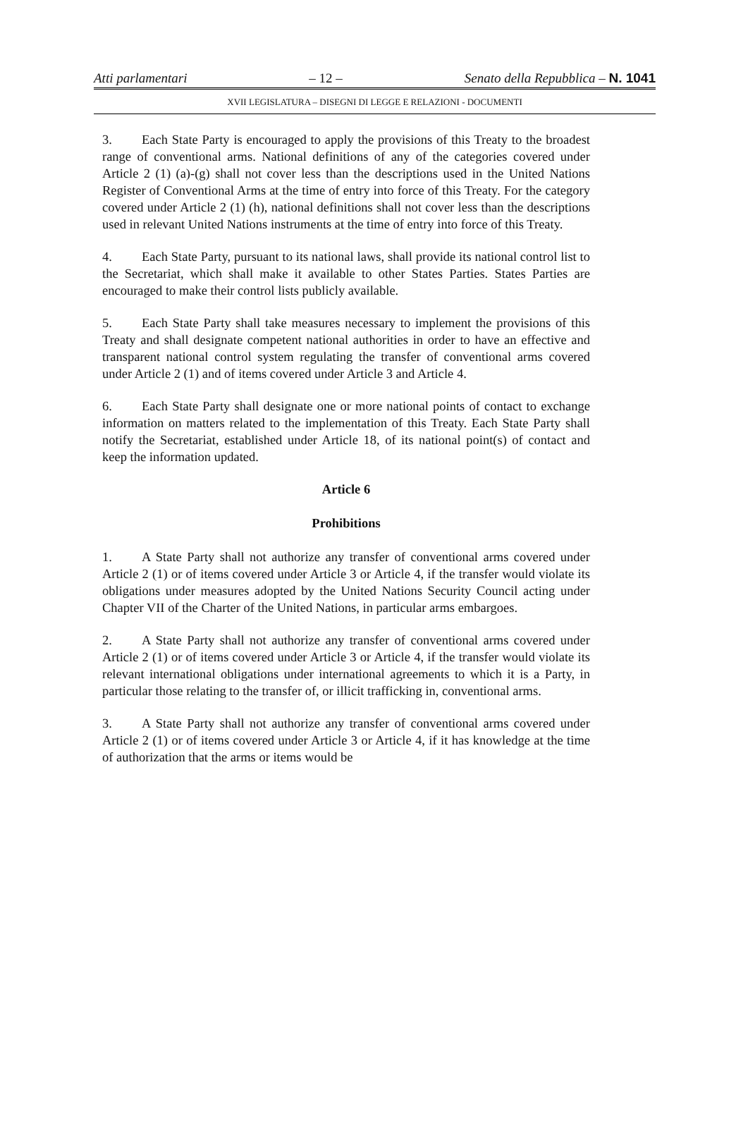Atti parlamentari – 12 – Senato della Repubblica – N. 1041
XVII LEGISLATURA – DISEGNI DI LEGGE E RELAZIONI - DOCUMENTI
3. Each State Party is encouraged to apply the provisions of this Treaty to the broadest range of conventional arms. National definitions of any of the categories covered under Article 2 (1) (a)-(g) shall not cover less than the descriptions used in the United Nations Register of Conventional Arms at the time of entry into force of this Treaty. For the category covered under Article 2 (1) (h), national definitions shall not cover less than the descriptions used in relevant United Nations instruments at the time of entry into force of this Treaty.
4. Each State Party, pursuant to its national laws, shall provide its national control list to the Secretariat, which shall make it available to other States Parties. States Parties are encouraged to make their control lists publicly available.
5. Each State Party shall take measures necessary to implement the provisions of this Treaty and shall designate competent national authorities in order to have an effective and transparent national control system regulating the transfer of conventional arms covered under Article 2 (1) and of items covered under Article 3 and Article 4.
6. Each State Party shall designate one or more national points of contact to exchange information on matters related to the implementation of this Treaty. Each State Party shall notify the Secretariat, established under Article 18, of its national point(s) of contact and keep the information updated.
Article 6
Prohibitions
1. A State Party shall not authorize any transfer of conventional arms covered under Article 2 (1) or of items covered under Article 3 or Article 4, if the transfer would violate its obligations under measures adopted by the United Nations Security Council acting under Chapter VII of the Charter of the United Nations, in particular arms embargoes.
2. A State Party shall not authorize any transfer of conventional arms covered under Article 2 (1) or of items covered under Article 3 or Article 4, if the transfer would violate its relevant international obligations under international agreements to which it is a Party, in particular those relating to the transfer of, or illicit trafficking in, conventional arms.
3. A State Party shall not authorize any transfer of conventional arms covered under Article 2 (1) or of items covered under Article 3 or Article 4, if it has knowledge at the time of authorization that the arms or items would be